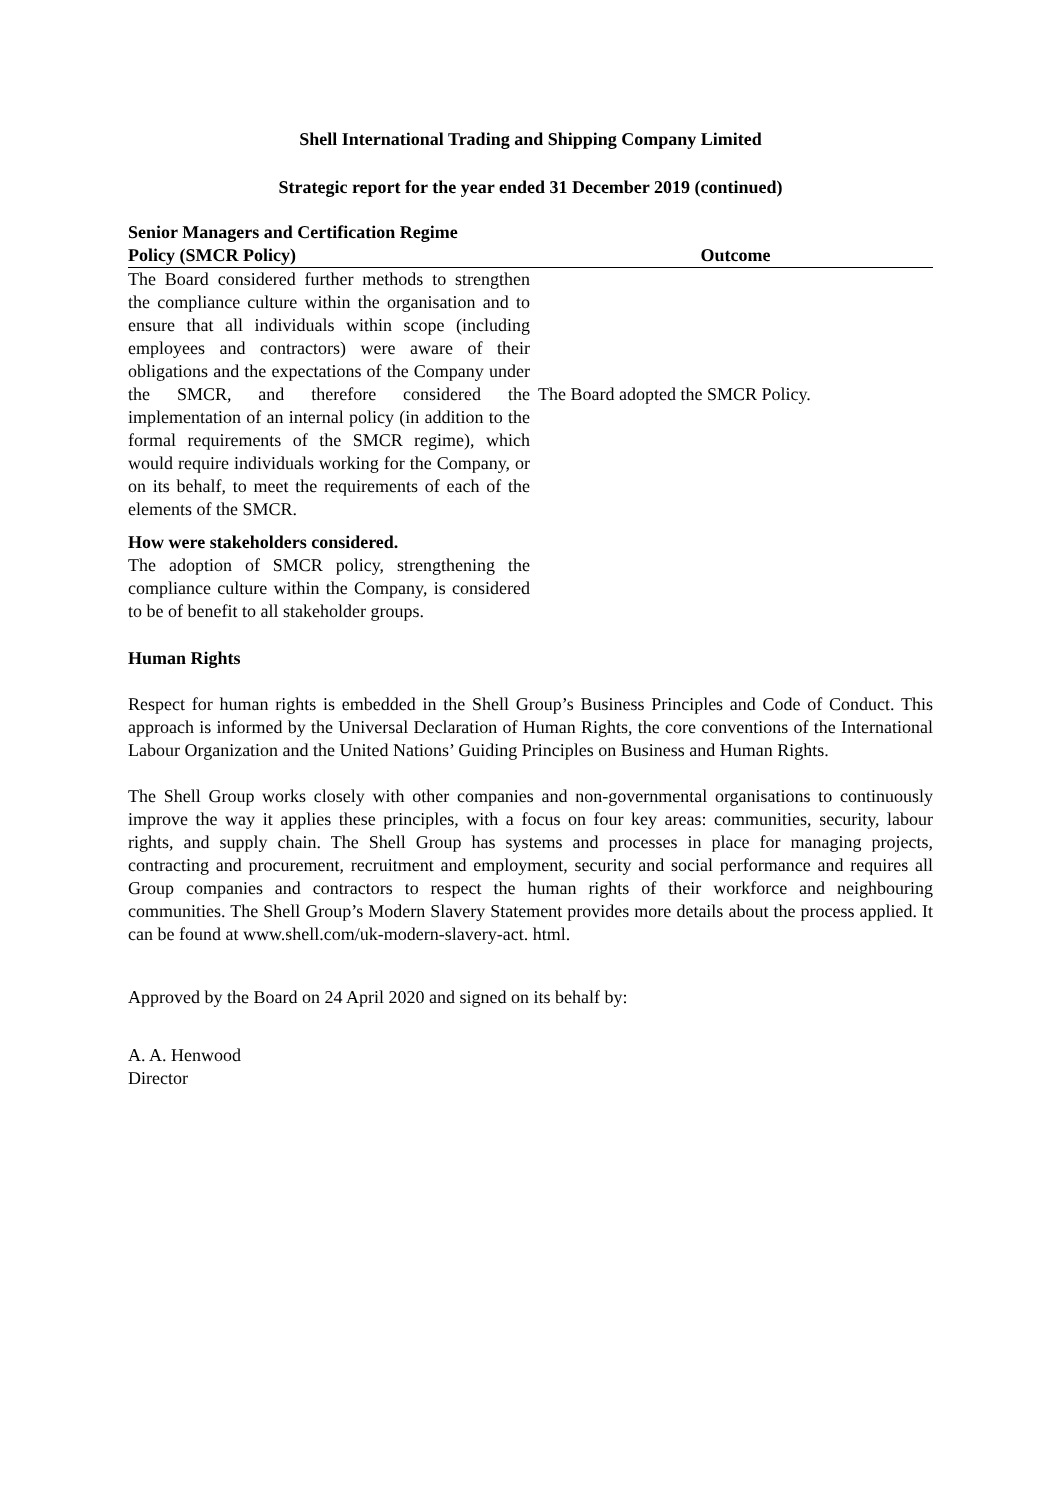Shell International Trading and Shipping Company Limited
Strategic report for the year ended 31 December 2019 (continued)
| Senior Managers and Certification Regime Policy (SMCR Policy) | Outcome |
| --- | --- |
| The Board considered further methods to strengthen the compliance culture within the organisation and to ensure that all individuals within scope (including employees and contractors) were aware of their obligations and the expectations of the Company under the SMCR, and therefore considered the implementation of an internal policy (in addition to the formal requirements of the SMCR regime), which would require individuals working for the Company, or on its behalf, to meet the requirements of each of the elements of the SMCR. | The Board adopted the SMCR Policy. |
| How were stakeholders considered. The adoption of SMCR policy, strengthening the compliance culture within the Company, is considered to be of benefit to all stakeholder groups. | |
Human Rights
Respect for human rights is embedded in the Shell Group’s Business Principles and Code of Conduct. This approach is informed by the Universal Declaration of Human Rights, the core conventions of the International Labour Organization and the United Nations’ Guiding Principles on Business and Human Rights.
The Shell Group works closely with other companies and non-governmental organisations to continuously improve the way it applies these principles, with a focus on four key areas: communities, security, labour rights, and supply chain. The Shell Group has systems and processes in place for managing projects, contracting and procurement, recruitment and employment, security and social performance and requires all Group companies and contractors to respect the human rights of their workforce and neighbouring communities. The Shell Group’s Modern Slavery Statement provides more details about the process applied. It can be found at www.shell.com/uk-modern-slavery-act. html.
Approved by the Board on 24 April 2020 and signed on its behalf by:
A. A. Henwood
Director